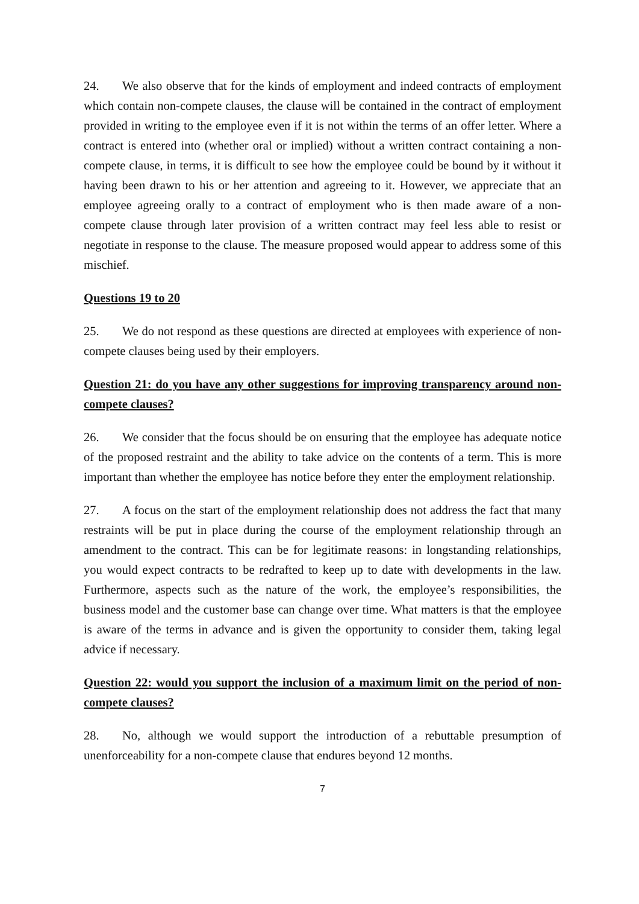24. We also observe that for the kinds of employment and indeed contracts of employment which contain non-compete clauses, the clause will be contained in the contract of employment provided in writing to the employee even if it is not within the terms of an offer letter. Where a contract is entered into (whether oral or implied) without a written contract containing a non-compete clause, in terms, it is difficult to see how the employee could be bound by it without it having been drawn to his or her attention and agreeing to it. However, we appreciate that an employee agreeing orally to a contract of employment who is then made aware of a non-compete clause through later provision of a written contract may feel less able to resist or negotiate in response to the clause. The measure proposed would appear to address some of this mischief.
Questions 19 to 20
25. We do not respond as these questions are directed at employees with experience of non-compete clauses being used by their employers.
Question 21: do you have any other suggestions for improving transparency around non-compete clauses?
26. We consider that the focus should be on ensuring that the employee has adequate notice of the proposed restraint and the ability to take advice on the contents of a term. This is more important than whether the employee has notice before they enter the employment relationship.
27. A focus on the start of the employment relationship does not address the fact that many restraints will be put in place during the course of the employment relationship through an amendment to the contract. This can be for legitimate reasons: in longstanding relationships, you would expect contracts to be redrafted to keep up to date with developments in the law. Furthermore, aspects such as the nature of the work, the employee’s responsibilities, the business model and the customer base can change over time. What matters is that the employee is aware of the terms in advance and is given the opportunity to consider them, taking legal advice if necessary.
Question 22: would you support the inclusion of a maximum limit on the period of non-compete clauses?
28. No, although we would support the introduction of a rebuttable presumption of unenforceability for a non-compete clause that endures beyond 12 months.
7